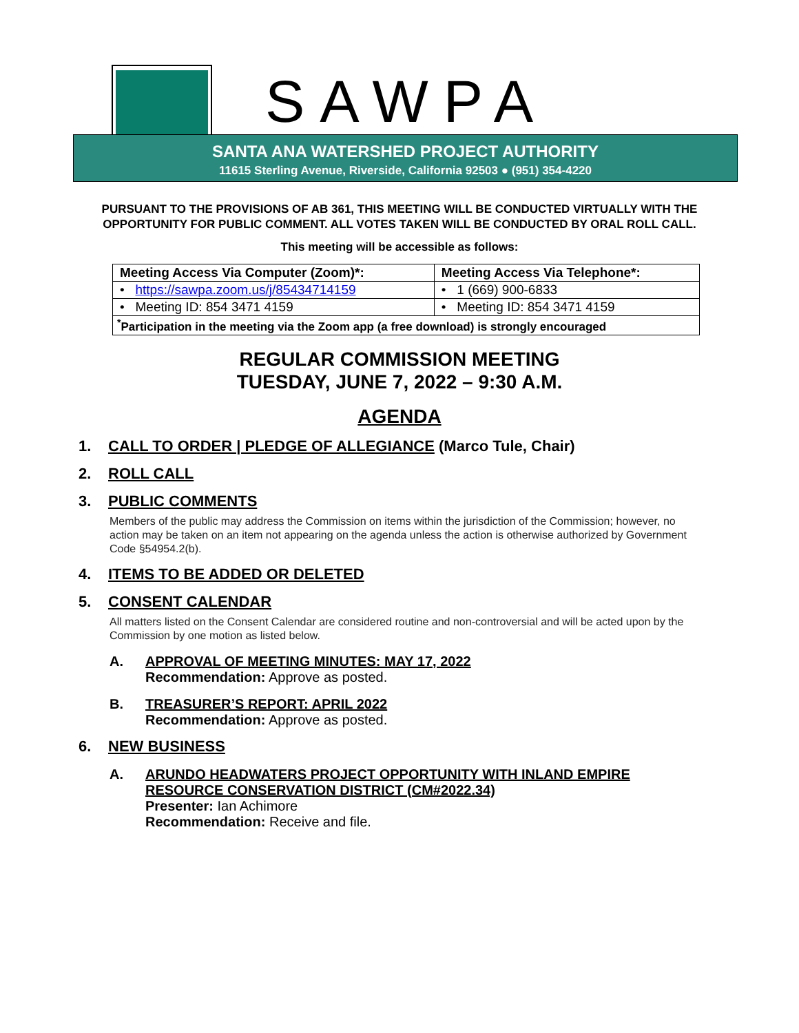SAWPA
SANTA ANA WATERSHED PROJECT AUTHORITY
11615 Sterling Avenue, Riverside, California 92503 ● (951) 354-4220
PURSUANT TO THE PROVISIONS OF AB 361, THIS MEETING WILL BE CONDUCTED VIRTUALLY WITH THE OPPORTUNITY FOR PUBLIC COMMENT. ALL VOTES TAKEN WILL BE CONDUCTED BY ORAL ROLL CALL.
This meeting will be accessible as follows:
| Meeting Access Via Computer (Zoom)*: | Meeting Access Via Telephone*: |
| --- | --- |
| • https://sawpa.zoom.us/j/85434714159 | • 1 (669) 900-6833 |
| • Meeting ID: 854 3471 4159 | • Meeting ID: 854 3471 4159 |
| <sup>*</sup> Participation in the meeting via the Zoom app (a free download) is strongly encouraged | |
REGULAR COMMISSION MEETING
TUESDAY, JUNE 7, 2022 – 9:30 A.M.
AGENDA
1. CALL TO ORDER | PLEDGE OF ALLEGIANCE (Marco Tule, Chair)
2. ROLL CALL
3. PUBLIC COMMENTS
Members of the public may address the Commission on items within the jurisdiction of the Commission; however, no action may be taken on an item not appearing on the agenda unless the action is otherwise authorized by Government Code §54954.2(b).
4. ITEMS TO BE ADDED OR DELETED
5. CONSENT CALENDAR
All matters listed on the Consent Calendar are considered routine and non-controversial and will be acted upon by the Commission by one motion as listed below.
A. APPROVAL OF MEETING MINUTES: MAY 17, 2022
Recommendation: Approve as posted.
B. TREASURER’S REPORT: APRIL 2022
Recommendation: Approve as posted.
6. NEW BUSINESS
A. ARUNDO HEADWATERS PROJECT OPPORTUNITY WITH INLAND EMPIRE
RESOURCE CONSERVATION DISTRICT (CM#2022.34)
Presenter: Ian Achimore
Recommendation: Receive and file.